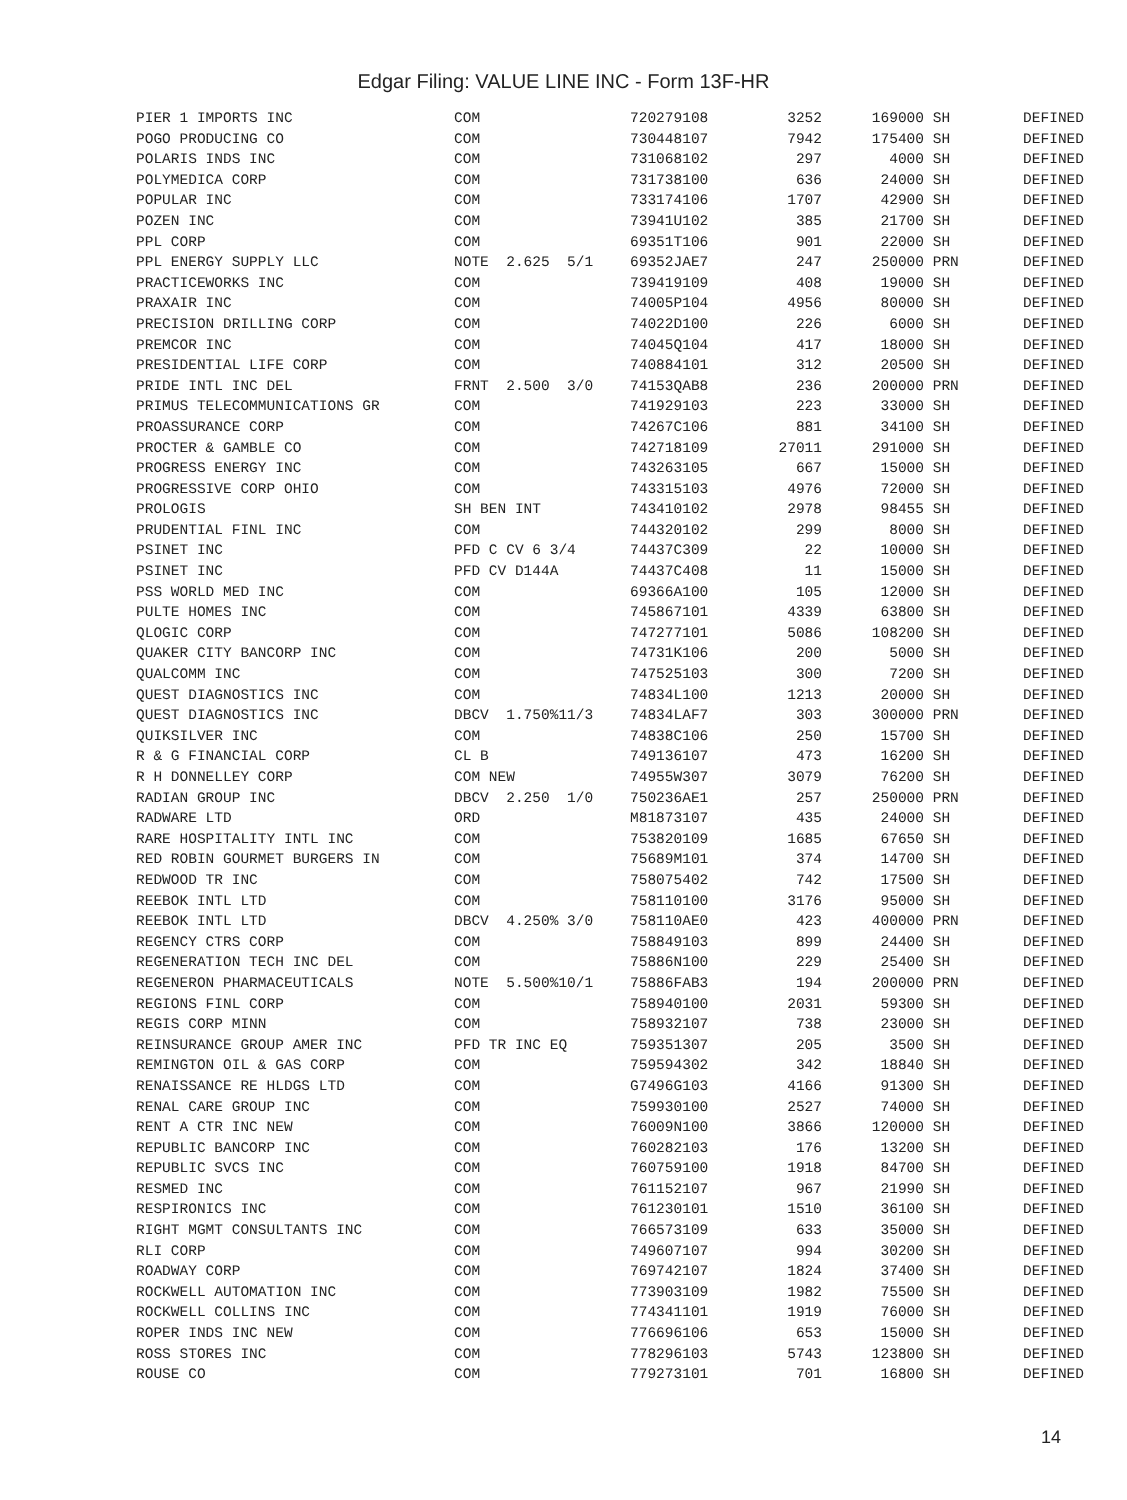Edgar Filing: VALUE LINE INC - Form 13F-HR
| PIER 1 IMPORTS INC | COM | 720279108 | 3252 | 169000 | SH | DEFINED |
| POGO PRODUCING CO | COM | 730448107 | 7942 | 175400 | SH | DEFINED |
| POLARIS INDS INC | COM | 731068102 | 297 | 4000 | SH | DEFINED |
| POLYMEDICA CORP | COM | 731738100 | 636 | 24000 | SH | DEFINED |
| POPULAR INC | COM | 733174106 | 1707 | 42900 | SH | DEFINED |
| POZEN INC | COM | 73941U102 | 385 | 21700 | SH | DEFINED |
| PPL CORP | COM | 69351T106 | 901 | 22000 | SH | DEFINED |
| PPL ENERGY SUPPLY LLC | NOTE 2.625 5/1 | 69352JAE7 | 247 | 250000 | PRN | DEFINED |
| PRACTICEWORKS INC | COM | 739419109 | 408 | 19000 | SH | DEFINED |
| PRAXAIR INC | COM | 74005P104 | 4956 | 80000 | SH | DEFINED |
| PRECISION DRILLING CORP | COM | 74022D100 | 226 | 6000 | SH | DEFINED |
| PREMCOR INC | COM | 74045Q104 | 417 | 18000 | SH | DEFINED |
| PRESIDENTIAL LIFE CORP | COM | 740884101 | 312 | 20500 | SH | DEFINED |
| PRIDE INTL INC DEL | FRNT 2.500 3/0 | 74153QAB8 | 236 | 200000 | PRN | DEFINED |
| PRIMUS TELECOMMUNICATIONS GR | COM | 741929103 | 223 | 33000 | SH | DEFINED |
| PROASSURANCE CORP | COM | 74267C106 | 881 | 34100 | SH | DEFINED |
| PROCTER & GAMBLE CO | COM | 742718109 | 27011 | 291000 | SH | DEFINED |
| PROGRESS ENERGY INC | COM | 743263105 | 667 | 15000 | SH | DEFINED |
| PROGRESSIVE CORP OHIO | COM | 743315103 | 4976 | 72000 | SH | DEFINED |
| PROLOGIS | SH BEN INT | 743410102 | 2978 | 98455 | SH | DEFINED |
| PRUDENTIAL FINL INC | COM | 744320102 | 299 | 8000 | SH | DEFINED |
| PSINET INC | PFD C CV 6 3/4 | 74437C309 | 22 | 10000 | SH | DEFINED |
| PSINET INC | PFD CV D144A | 74437C408 | 11 | 15000 | SH | DEFINED |
| PSS WORLD MED INC | COM | 69366A100 | 105 | 12000 | SH | DEFINED |
| PULTE HOMES INC | COM | 745867101 | 4339 | 63800 | SH | DEFINED |
| QLOGIC CORP | COM | 747277101 | 5086 | 108200 | SH | DEFINED |
| QUAKER CITY BANCORP INC | COM | 74731K106 | 200 | 5000 | SH | DEFINED |
| QUALCOMM INC | COM | 747525103 | 300 | 7200 | SH | DEFINED |
| QUEST DIAGNOSTICS INC | COM | 74834L100 | 1213 | 20000 | SH | DEFINED |
| QUEST DIAGNOSTICS INC | DBCV 1.750%11/3 | 74834LAF7 | 303 | 300000 | PRN | DEFINED |
| QUIKSILVER INC | COM | 74838C106 | 250 | 15700 | SH | DEFINED |
| R & G FINANCIAL CORP | CL B | 749136107 | 473 | 16200 | SH | DEFINED |
| R H DONNELLEY CORP | COM NEW | 74955W307 | 3079 | 76200 | SH | DEFINED |
| RADIAN GROUP INC | DBCV 2.250 1/0 | 750236AE1 | 257 | 250000 | PRN | DEFINED |
| RADWARE LTD | ORD | M81873107 | 435 | 24000 | SH | DEFINED |
| RARE HOSPITALITY INTL INC | COM | 753820109 | 1685 | 67650 | SH | DEFINED |
| RED ROBIN GOURMET BURGERS IN | COM | 75689M101 | 374 | 14700 | SH | DEFINED |
| REDWOOD TR INC | COM | 758075402 | 742 | 17500 | SH | DEFINED |
| REEBOK INTL LTD | COM | 758110100 | 3176 | 95000 | SH | DEFINED |
| REEBOK INTL LTD | DBCV 4.250% 3/0 | 758110AE0 | 423 | 400000 | PRN | DEFINED |
| REGENCY CTRS CORP | COM | 758849103 | 899 | 24400 | SH | DEFINED |
| REGENERATION TECH INC DEL | COM | 75886N100 | 229 | 25400 | SH | DEFINED |
| REGENERON PHARMACEUTICALS | NOTE 5.500%10/1 | 75886FAB3 | 194 | 200000 | PRN | DEFINED |
| REGIONS FINL CORP | COM | 758940100 | 2031 | 59300 | SH | DEFINED |
| REGIS CORP MINN | COM | 758932107 | 738 | 23000 | SH | DEFINED |
| REINSURANCE GROUP AMER INC | PFD TR INC EQ | 759351307 | 205 | 3500 | SH | DEFINED |
| REMINGTON OIL & GAS CORP | COM | 759594302 | 342 | 18840 | SH | DEFINED |
| RENAISSANCE RE HLDGS LTD | COM | G7496G103 | 4166 | 91300 | SH | DEFINED |
| RENAL CARE GROUP INC | COM | 759930100 | 2527 | 74000 | SH | DEFINED |
| RENT A CTR INC NEW | COM | 76009N100 | 3866 | 120000 | SH | DEFINED |
| REPUBLIC BANCORP INC | COM | 760282103 | 176 | 13200 | SH | DEFINED |
| REPUBLIC SVCS INC | COM | 760759100 | 1918 | 84700 | SH | DEFINED |
| RESMED INC | COM | 761152107 | 967 | 21990 | SH | DEFINED |
| RESPIRONICS INC | COM | 761230101 | 1510 | 36100 | SH | DEFINED |
| RIGHT MGMT CONSULTANTS INC | COM | 766573109 | 633 | 35000 | SH | DEFINED |
| RLI CORP | COM | 749607107 | 994 | 30200 | SH | DEFINED |
| ROADWAY CORP | COM | 769742107 | 1824 | 37400 | SH | DEFINED |
| ROCKWELL AUTOMATION INC | COM | 773903109 | 1982 | 75500 | SH | DEFINED |
| ROCKWELL COLLINS INC | COM | 774341101 | 1919 | 76000 | SH | DEFINED |
| ROPER INDS INC NEW | COM | 776696106 | 653 | 15000 | SH | DEFINED |
| ROSS STORES INC | COM | 778296103 | 5743 | 123800 | SH | DEFINED |
| ROUSE CO | COM | 779273101 | 701 | 16800 | SH | DEFINED |
14